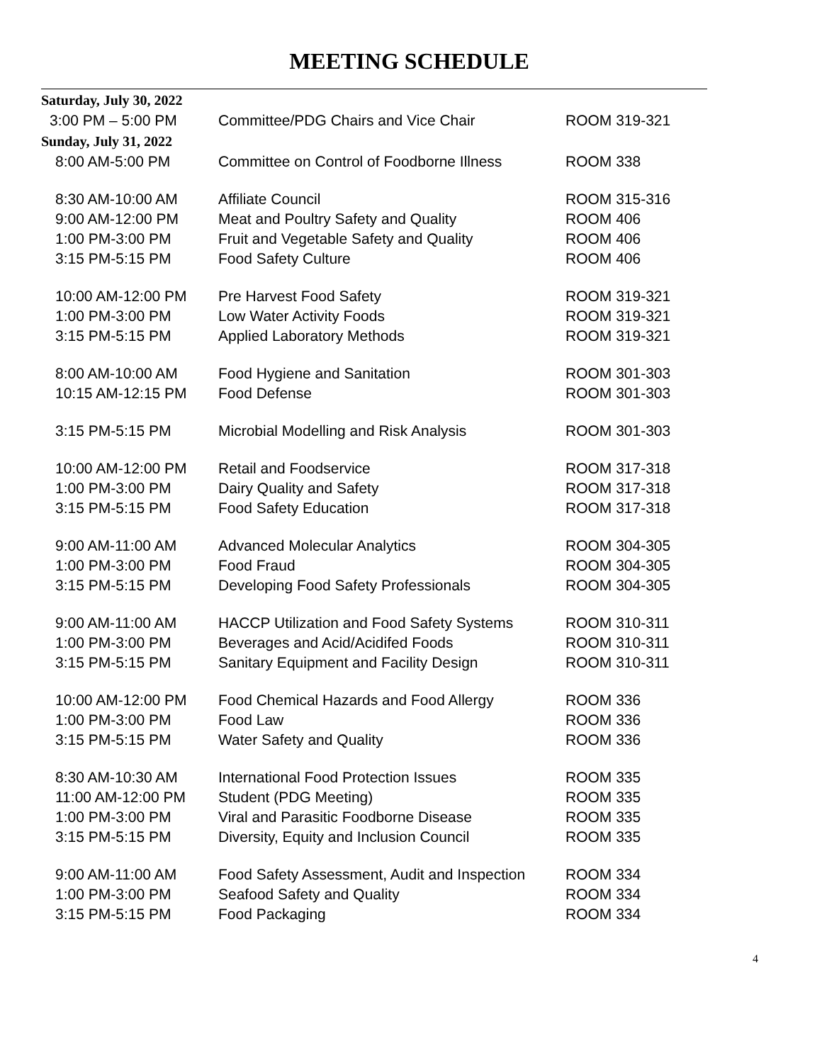MEETING SCHEDULE
| Saturday, July 30, 2022 | | |
| 3:00 PM – 5:00 PM | Committee/PDG Chairs and Vice Chair | ROOM 319-321 |
| Sunday, July 31, 2022 | | |
| 8:00 AM-5:00 PM | Committee on Control of Foodborne Illness | ROOM 338 |
| 8:30 AM-10:00 AM | Affiliate Council | ROOM 315-316 |
| 9:00 AM-12:00 PM | Meat and Poultry Safety and Quality | ROOM 406 |
| 1:00 PM-3:00 PM | Fruit and Vegetable Safety and Quality | ROOM 406 |
| 3:15 PM-5:15 PM | Food Safety Culture | ROOM 406 |
| 10:00 AM-12:00 PM | Pre Harvest Food Safety | ROOM 319-321 |
| 1:00 PM-3:00 PM | Low Water Activity Foods | ROOM 319-321 |
| 3:15 PM-5:15 PM | Applied Laboratory Methods | ROOM 319-321 |
| 8:00 AM-10:00 AM | Food Hygiene and Sanitation | ROOM 301-303 |
| 10:15 AM-12:15 PM | Food Defense | ROOM 301-303 |
| 3:15 PM-5:15 PM | Microbial Modelling and Risk Analysis | ROOM 301-303 |
| 10:00 AM-12:00 PM | Retail and Foodservice | ROOM 317-318 |
| 1:00 PM-3:00 PM | Dairy Quality and Safety | ROOM 317-318 |
| 3:15 PM-5:15 PM | Food Safety Education | ROOM 317-318 |
| 9:00 AM-11:00 AM | Advanced Molecular Analytics | ROOM 304-305 |
| 1:00 PM-3:00 PM | Food Fraud | ROOM 304-305 |
| 3:15 PM-5:15 PM | Developing Food Safety Professionals | ROOM 304-305 |
| 9:00 AM-11:00 AM | HACCP Utilization and Food Safety Systems | ROOM 310-311 |
| 1:00 PM-3:00 PM | Beverages and Acid/Acidifed Foods | ROOM 310-311 |
| 3:15 PM-5:15 PM | Sanitary Equipment and Facility Design | ROOM 310-311 |
| 10:00 AM-12:00 PM | Food Chemical Hazards and Food Allergy | ROOM 336 |
| 1:00 PM-3:00 PM | Food Law | ROOM 336 |
| 3:15 PM-5:15 PM | Water Safety and Quality | ROOM 336 |
| 8:30 AM-10:30 AM | International Food Protection Issues | ROOM 335 |
| 11:00 AM-12:00 PM | Student (PDG Meeting) | ROOM 335 |
| 1:00 PM-3:00 PM | Viral and Parasitic Foodborne Disease | ROOM 335 |
| 3:15 PM-5:15 PM | Diversity, Equity and Inclusion Council | ROOM 335 |
| 9:00 AM-11:00 AM | Food Safety Assessment, Audit and Inspection | ROOM 334 |
| 1:00 PM-3:00 PM | Seafood Safety and Quality | ROOM 334 |
| 3:15 PM-5:15 PM | Food Packaging | ROOM 334 |
4